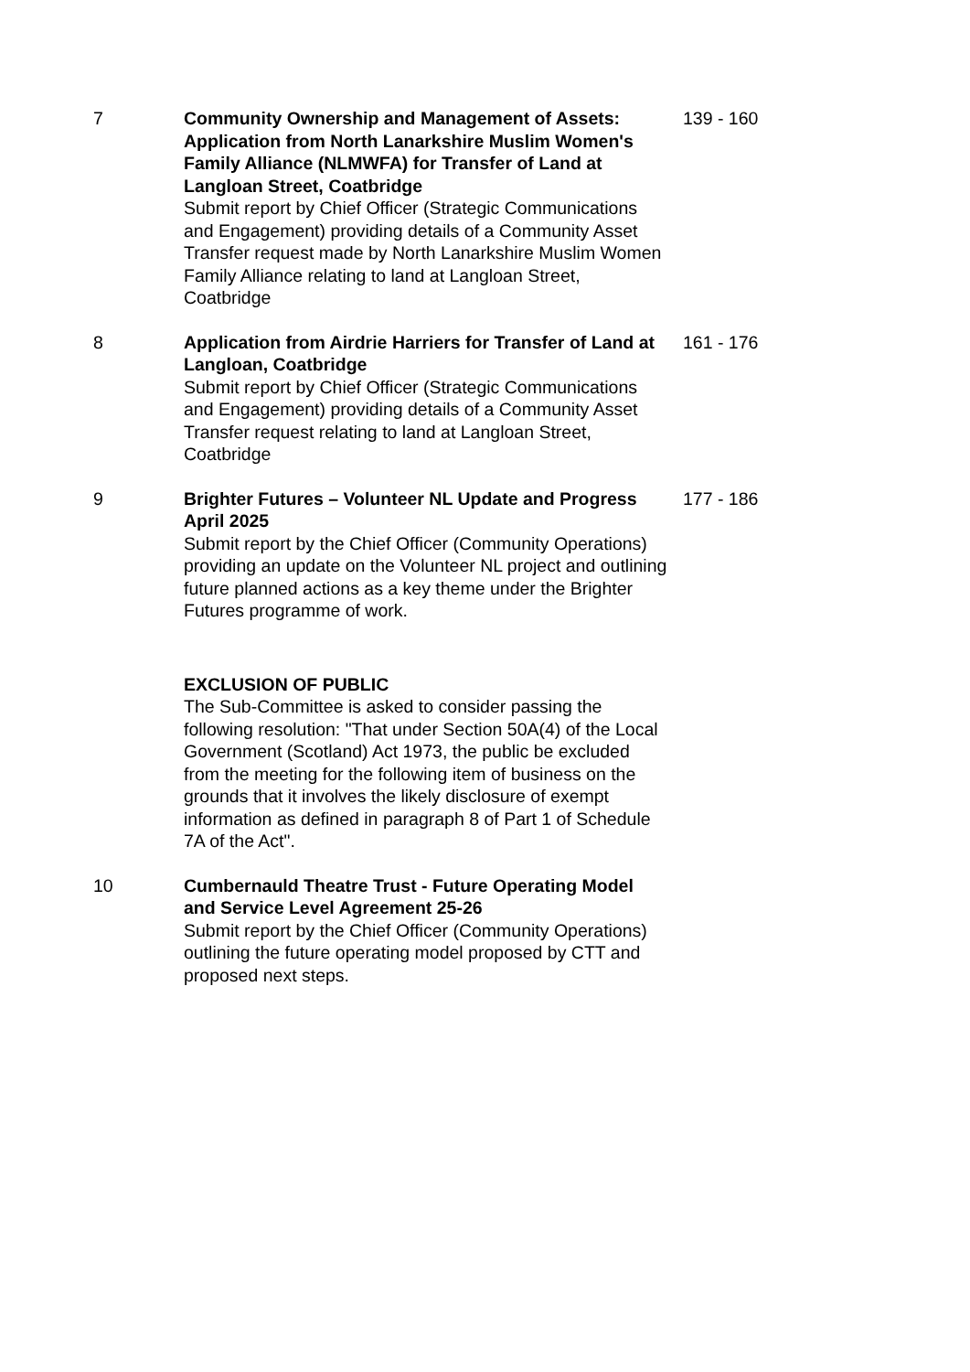7 Community Ownership and Management of Assets: Application from North Lanarkshire Muslim Women's Family Alliance (NLMWFA) for Transfer of Land at Langloan Street, Coatbridge
Submit report by Chief Officer (Strategic Communications and Engagement) providing details of a Community Asset Transfer request made by North Lanarkshire Muslim Women Family Alliance relating to land at Langloan Street, Coatbridge
139 - 160
8 Application from Airdrie Harriers for Transfer of Land at Langloan, Coatbridge
Submit report by Chief Officer (Strategic Communications and Engagement) providing details of a Community Asset Transfer request relating to land at Langloan Street, Coatbridge
161 - 176
9 Brighter Futures – Volunteer NL Update and Progress April 2025
Submit report by the Chief Officer (Community Operations) providing an update on the Volunteer NL project and outlining future planned actions as a key theme under the Brighter Futures programme of work.
177 - 186
EXCLUSION OF PUBLIC
The Sub-Committee is asked to consider passing the following resolution: "That under Section 50A(4) of the Local Government (Scotland) Act 1973, the public be excluded from the meeting for the following item of business on the grounds that it involves the likely disclosure of exempt information as defined in paragraph 8 of Part 1 of Schedule 7A of the Act".
10 Cumbernauld Theatre Trust - Future Operating Model and Service Level Agreement 25-26
Submit report by the Chief Officer (Community Operations) outlining the future operating model proposed by CTT and proposed next steps.